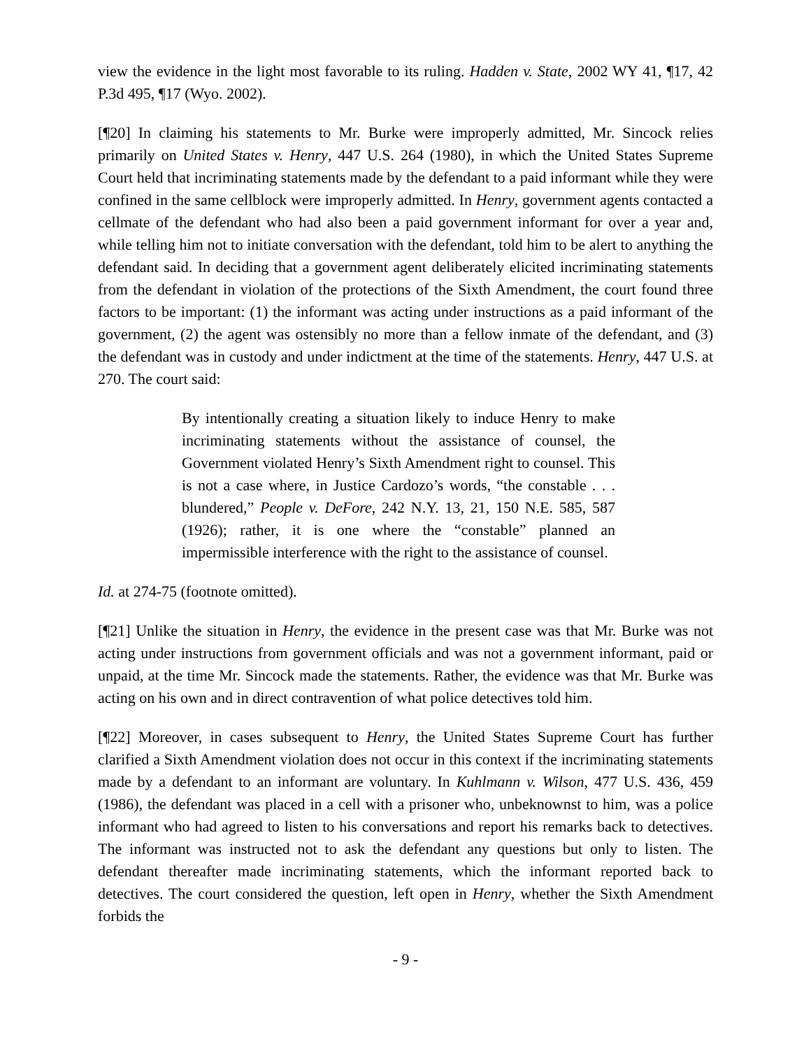view the evidence in the light most favorable to its ruling. Hadden v. State, 2002 WY 41, ¶17, 42 P.3d 495, ¶17 (Wyo. 2002).
[¶20] In claiming his statements to Mr. Burke were improperly admitted, Mr. Sincock relies primarily on United States v. Henry, 447 U.S. 264 (1980), in which the United States Supreme Court held that incriminating statements made by the defendant to a paid informant while they were confined in the same cellblock were improperly admitted. In Henry, government agents contacted a cellmate of the defendant who had also been a paid government informant for over a year and, while telling him not to initiate conversation with the defendant, told him to be alert to anything the defendant said. In deciding that a government agent deliberately elicited incriminating statements from the defendant in violation of the protections of the Sixth Amendment, the court found three factors to be important: (1) the informant was acting under instructions as a paid informant of the government, (2) the agent was ostensibly no more than a fellow inmate of the defendant, and (3) the defendant was in custody and under indictment at the time of the statements. Henry, 447 U.S. at 270. The court said:
By intentionally creating a situation likely to induce Henry to make incriminating statements without the assistance of counsel, the Government violated Henry’s Sixth Amendment right to counsel. This is not a case where, in Justice Cardozo’s words, “the constable . . . blundered,” People v. DeFore, 242 N.Y. 13, 21, 150 N.E. 585, 587 (1926); rather, it is one where the “constable” planned an impermissible interference with the right to the assistance of counsel.
Id. at 274-75 (footnote omitted).
[¶21] Unlike the situation in Henry, the evidence in the present case was that Mr. Burke was not acting under instructions from government officials and was not a government informant, paid or unpaid, at the time Mr. Sincock made the statements. Rather, the evidence was that Mr. Burke was acting on his own and in direct contravention of what police detectives told him.
[¶22] Moreover, in cases subsequent to Henry, the United States Supreme Court has further clarified a Sixth Amendment violation does not occur in this context if the incriminating statements made by a defendant to an informant are voluntary. In Kuhlmann v. Wilson, 477 U.S. 436, 459 (1986), the defendant was placed in a cell with a prisoner who, unbeknownst to him, was a police informant who had agreed to listen to his conversations and report his remarks back to detectives. The informant was instructed not to ask the defendant any questions but only to listen. The defendant thereafter made incriminating statements, which the informant reported back to detectives. The court considered the question, left open in Henry, whether the Sixth Amendment forbids the
- 9 -